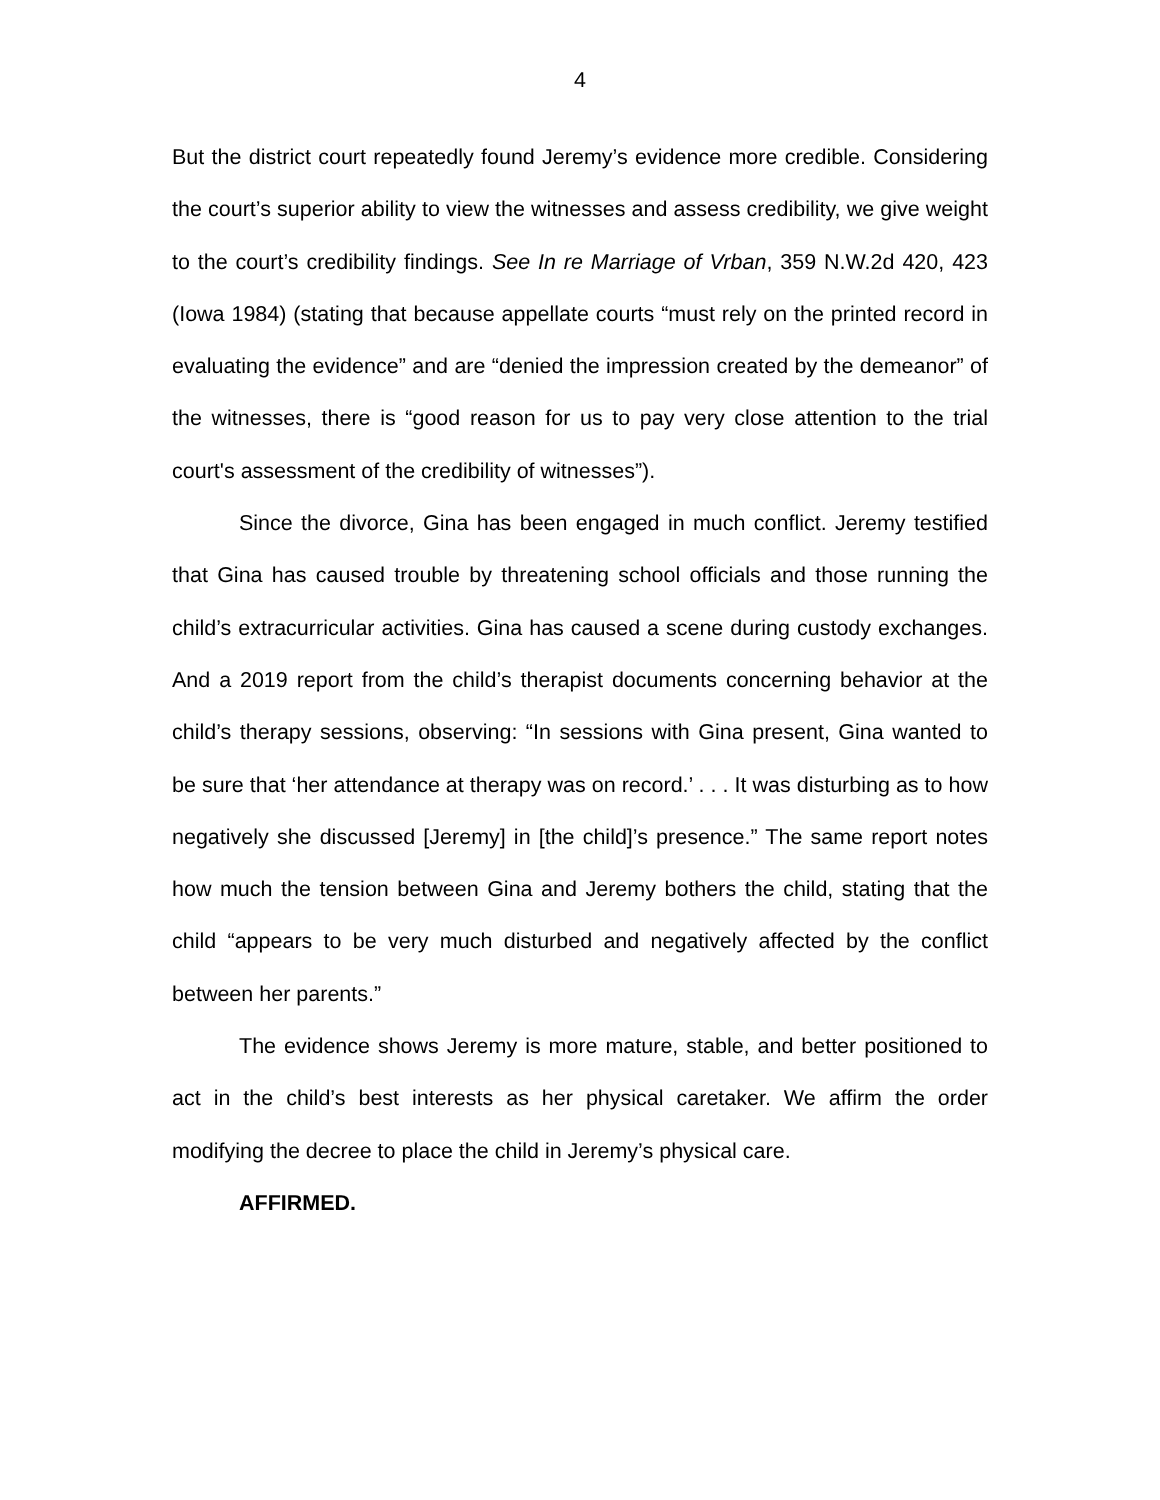4
But the district court repeatedly found Jeremy’s evidence more credible. Considering the court’s superior ability to view the witnesses and assess credibility, we give weight to the court’s credibility findings. See In re Marriage of Vrban, 359 N.W.2d 420, 423 (Iowa 1984) (stating that because appellate courts “must rely on the printed record in evaluating the evidence” and are “denied the impression created by the demeanor” of the witnesses, there is “good reason for us to pay very close attention to the trial court's assessment of the credibility of witnesses”).
Since the divorce, Gina has been engaged in much conflict. Jeremy testified that Gina has caused trouble by threatening school officials and those running the child’s extracurricular activities. Gina has caused a scene during custody exchanges. And a 2019 report from the child’s therapist documents concerning behavior at the child’s therapy sessions, observing: “In sessions with Gina present, Gina wanted to be sure that ‘her attendance at therapy was on record.’ . . . It was disturbing as to how negatively she discussed [Jeremy] in [the child]’s presence.” The same report notes how much the tension between Gina and Jeremy bothers the child, stating that the child “appears to be very much disturbed and negatively affected by the conflict between her parents.”
The evidence shows Jeremy is more mature, stable, and better positioned to act in the child’s best interests as her physical caretaker. We affirm the order modifying the decree to place the child in Jeremy’s physical care.
AFFIRMED.